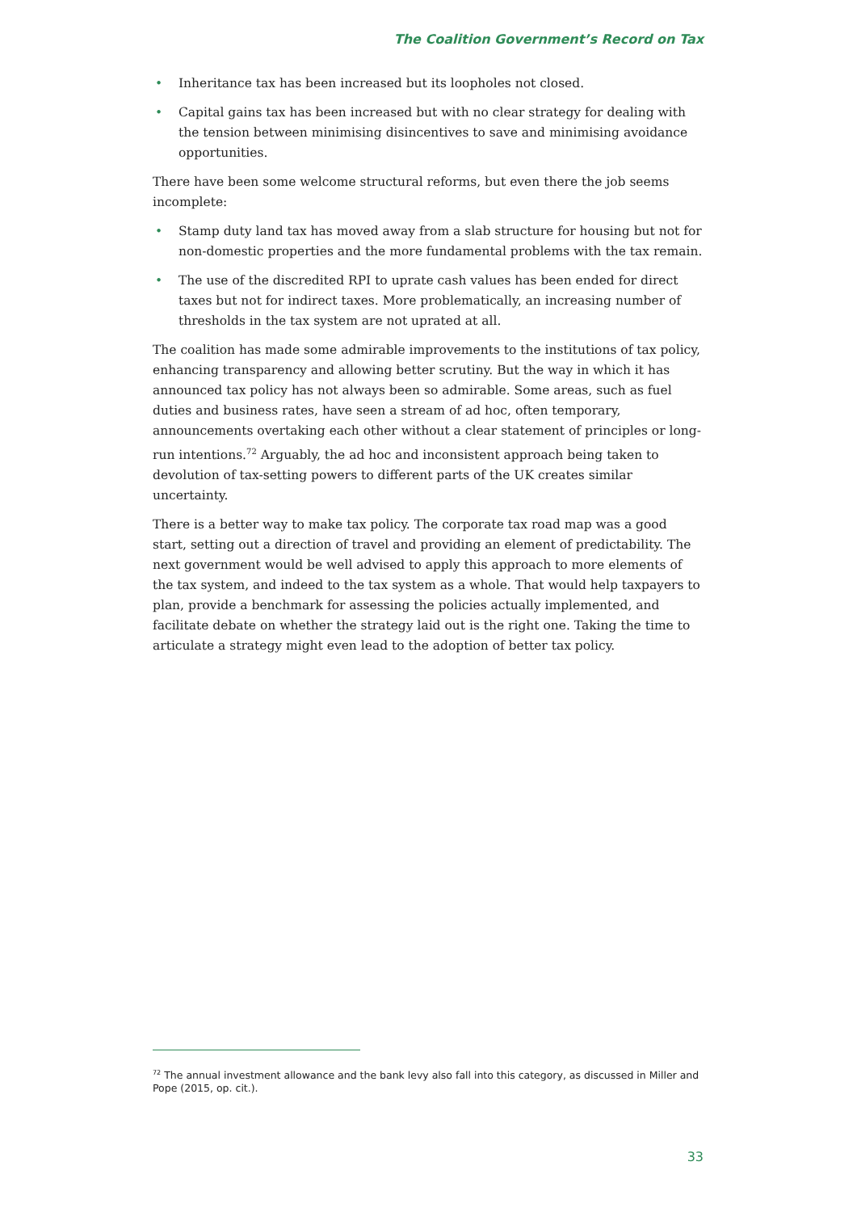The Coalition Government’s Record on Tax
• Inheritance tax has been increased but its loopholes not closed.
• Capital gains tax has been increased but with no clear strategy for dealing with the tension between minimising disincentives to save and minimising avoidance opportunities.
There have been some welcome structural reforms, but even there the job seems incomplete:
• Stamp duty land tax has moved away from a slab structure for housing but not for non-domestic properties and the more fundamental problems with the tax remain.
• The use of the discredited RPI to uprate cash values has been ended for direct taxes but not for indirect taxes. More problematically, an increasing number of thresholds in the tax system are not uprated at all.
The coalition has made some admirable improvements to the institutions of tax policy, enhancing transparency and allowing better scrutiny. But the way in which it has announced tax policy has not always been so admirable. Some areas, such as fuel duties and business rates, have seen a stream of ad hoc, often temporary, announcements overtaking each other without a clear statement of principles or long-run intentions.<sup>72</sup> Arguably, the ad hoc and inconsistent approach being taken to devolution of tax-setting powers to different parts of the UK creates similar uncertainty.
There is a better way to make tax policy. The corporate tax road map was a good start, setting out a direction of travel and providing an element of predictability. The next government would be well advised to apply this approach to more elements of the tax system, and indeed to the tax system as a whole. That would help taxpayers to plan, provide a benchmark for assessing the policies actually implemented, and facilitate debate on whether the strategy laid out is the right one. Taking the time to articulate a strategy might even lead to the adoption of better tax policy.
<sup>72</sup> The annual investment allowance and the bank levy also fall into this category, as discussed in Miller and Pope (2015, op. cit.).
33